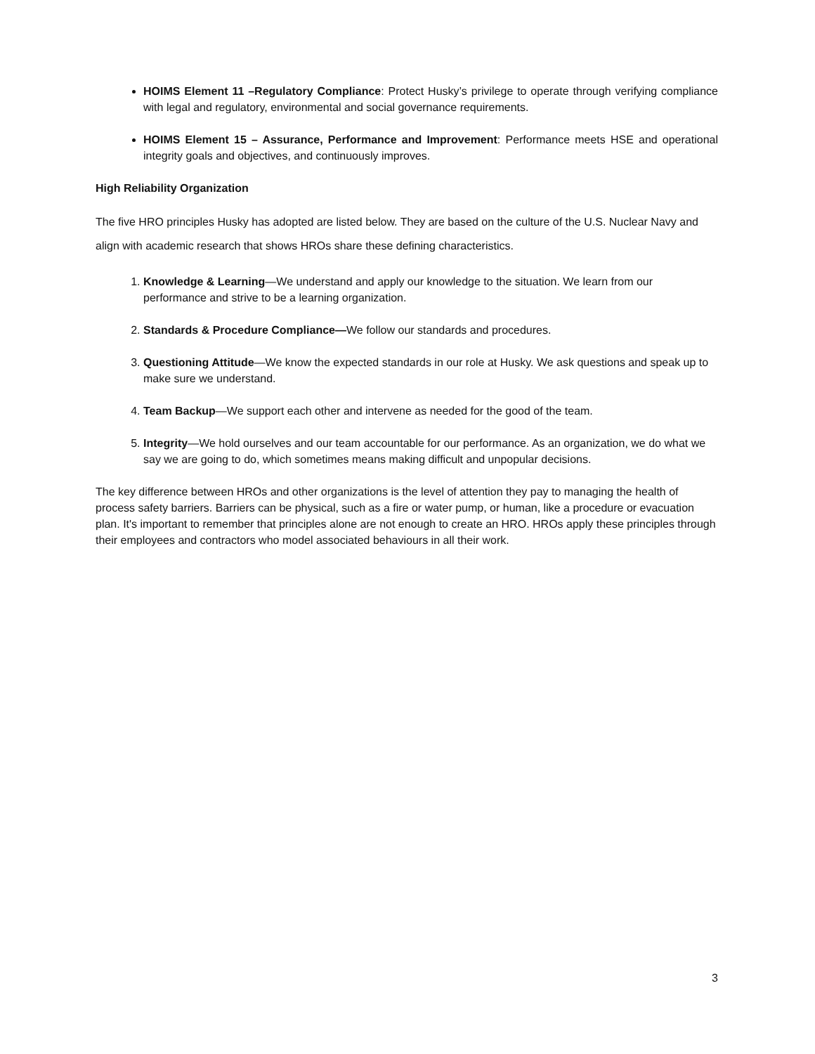HOIMS Element 11 –Regulatory Compliance: Protect Husky’s privilege to operate through verifying compliance with legal and regulatory, environmental and social governance requirements.
HOIMS Element 15 – Assurance, Performance and Improvement: Performance meets HSE and operational integrity goals and objectives, and continuously improves.
High Reliability Organization
The five HRO principles Husky has adopted are listed below. They are based on the culture of the U.S. Nuclear Navy and align with academic research that shows HROs share these defining characteristics.
1. Knowledge & Learning—We understand and apply our knowledge to the situation. We learn from our performance and strive to be a learning organization.
2. Standards & Procedure Compliance—We follow our standards and procedures.
3. Questioning Attitude—We know the expected standards in our role at Husky. We ask questions and speak up to make sure we understand.
4. Team Backup—We support each other and intervene as needed for the good of the team.
5. Integrity—We hold ourselves and our team accountable for our performance. As an organization, we do what we say we are going to do, which sometimes means making difficult and unpopular decisions.
The key difference between HROs and other organizations is the level of attention they pay to managing the health of process safety barriers. Barriers can be physical, such as a fire or water pump, or human, like a procedure or evacuation plan. It's important to remember that principles alone are not enough to create an HRO. HROs apply these principles through their employees and contractors who model associated behaviours in all their work.
3